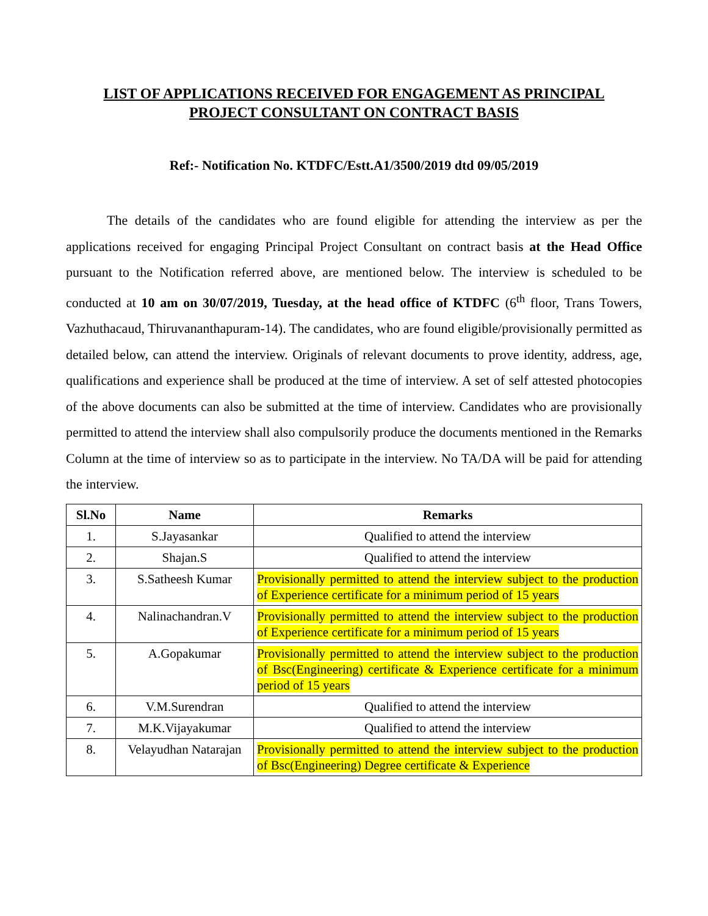LIST OF APPLICATIONS RECEIVED FOR ENGAGEMENT AS PRINCIPAL
PROJECT CONSULTANT ON CONTRACT BASIS
Ref:- Notification No. KTDFC/Estt.A1/3500/2019 dtd 09/05/2019
The details of the candidates who are found eligible for attending the interview as per the applications received for engaging Principal Project Consultant on contract basis at the Head Office pursuant to the Notification referred above, are mentioned below. The interview is scheduled to be conducted at 10 am on 30/07/2019, Tuesday, at the head office of KTDFC (6<sup>th</sup> floor, Trans Towers, Vazhuthacaud, Thiruvananthapuram-14). The candidates, who are found eligible/provisionally permitted as detailed below, can attend the interview. Originals of relevant documents to prove identity, address, age, qualifications and experience shall be produced at the time of interview. A set of self attested photocopies of the above documents can also be submitted at the time of interview. Candidates who are provisionally permitted to attend the interview shall also compulsorily produce the documents mentioned in the Remarks Column at the time of interview so as to participate in the interview. No TA/DA will be paid for attending the interview.
| Sl.No | Name | Remarks |
| --- | --- | --- |
| 1. | S.Jayasankar | Qualified to attend the interview |
| 2. | Shajan.S | Qualified to attend the interview |
| 3. | S.Satheesh Kumar | Provisionally permitted to attend the interview subject to the production of Experience certificate for a minimum period of 15 years |
| 4. | Nalinachandran.V | Provisionally permitted to attend the interview subject to the production of Experience certificate for a minimum period of 15 years |
| 5. | A.Gopakumar | Provisionally permitted to attend the interview subject to the production of Bsc(Engineering) certificate & Experience certificate for a minimum period of 15 years |
| 6. | V.M.Surendran | Qualified to attend the interview |
| 7. | M.K.Vijayakumar | Qualified to attend the interview |
| 8. | Velayudhan Natarajan | Provisionally permitted to attend the interview subject to the production of Bsc(Engineering) Degree certificate & Experience |